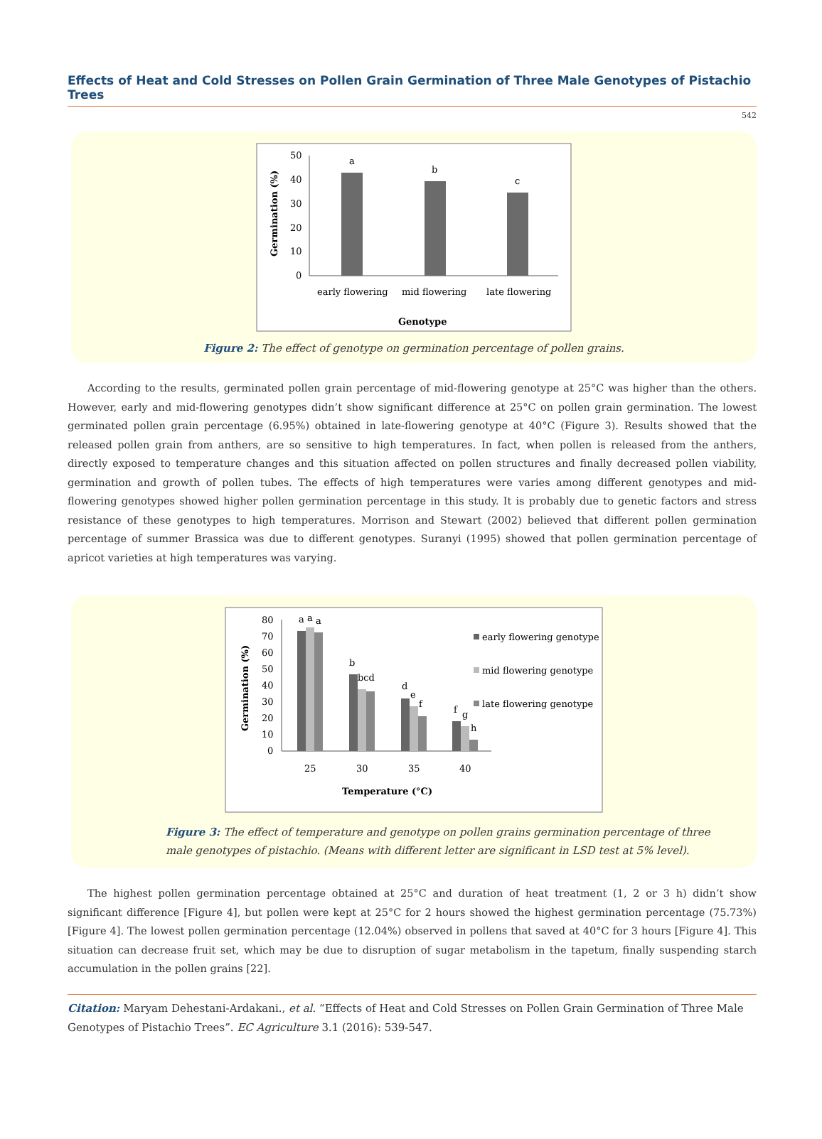Effects of Heat and Cold Stresses on Pollen Grain Germination of Three Male Genotypes of Pistachio Trees
542
50
40
30
20
10
0
a
b
c
early flowering
mid flowering
late flowering
Genotype
Germination (%)
Figure 2: The effect of genotype on germination percentage of pollen grains.
According to the results, germinated pollen grain percentage of mid-flowering genotype at 25°C was higher than the others. However, early and mid-flowering genotypes didn’t show significant difference at 25°C on pollen grain germination. The lowest germinated pollen grain percentage (6.95%) obtained in late-flowering genotype at 40°C (Figure 3). Results showed that the released pollen grain from anthers, are so sensitive to high temperatures. In fact, when pollen is released from the anthers, directly exposed to temperature changes and this situation affected on pollen structures and finally decreased pollen viability, germination and growth of pollen tubes. The effects of high temperatures were varies among different genotypes and mid-flowering genotypes showed higher pollen germination percentage in this study. It is probably due to genetic factors and stress resistance of these genotypes to high temperatures. Morrison and Stewart (2002) believed that different pollen germination percentage of summer Brassica was due to different genotypes. Suranyi (1995) showed that pollen germination percentage of apricot varieties at high temperatures was varying.
80
70
60
50
40
30
20
10
0
a
a
a
b
bcd
d
e
f
f
g
h
25
30
35
40
Temperature (°C)
Germination (%)
early flowering genotype
mid flowering genotype
late flowering genotype
Figure 3: The effect of temperature and genotype on pollen grains germination percentage of three
male genotypes of pistachio. (Means with different letter are significant in LSD test at 5% level).
The highest pollen germination percentage obtained at 25°C and duration of heat treatment (1, 2 or 3 h) didn’t show significant difference [Figure 4], but pollen were kept at 25°C for 2 hours showed the highest germination percentage (75.73%) [Figure 4]. The lowest pollen germination percentage (12.04%) observed in pollens that saved at 40°C for 3 hours [Figure 4]. This situation can decrease fruit set, which may be due to disruption of sugar metabolism in the tapetum, finally suspending starch accumulation in the pollen grains [22].
Citation: Maryam Dehestani-Ardakani., et al. “Effects of Heat and Cold Stresses on Pollen Grain Germination of Three Male Genotypes of Pistachio Trees”. EC Agriculture 3.1 (2016): 539-547.